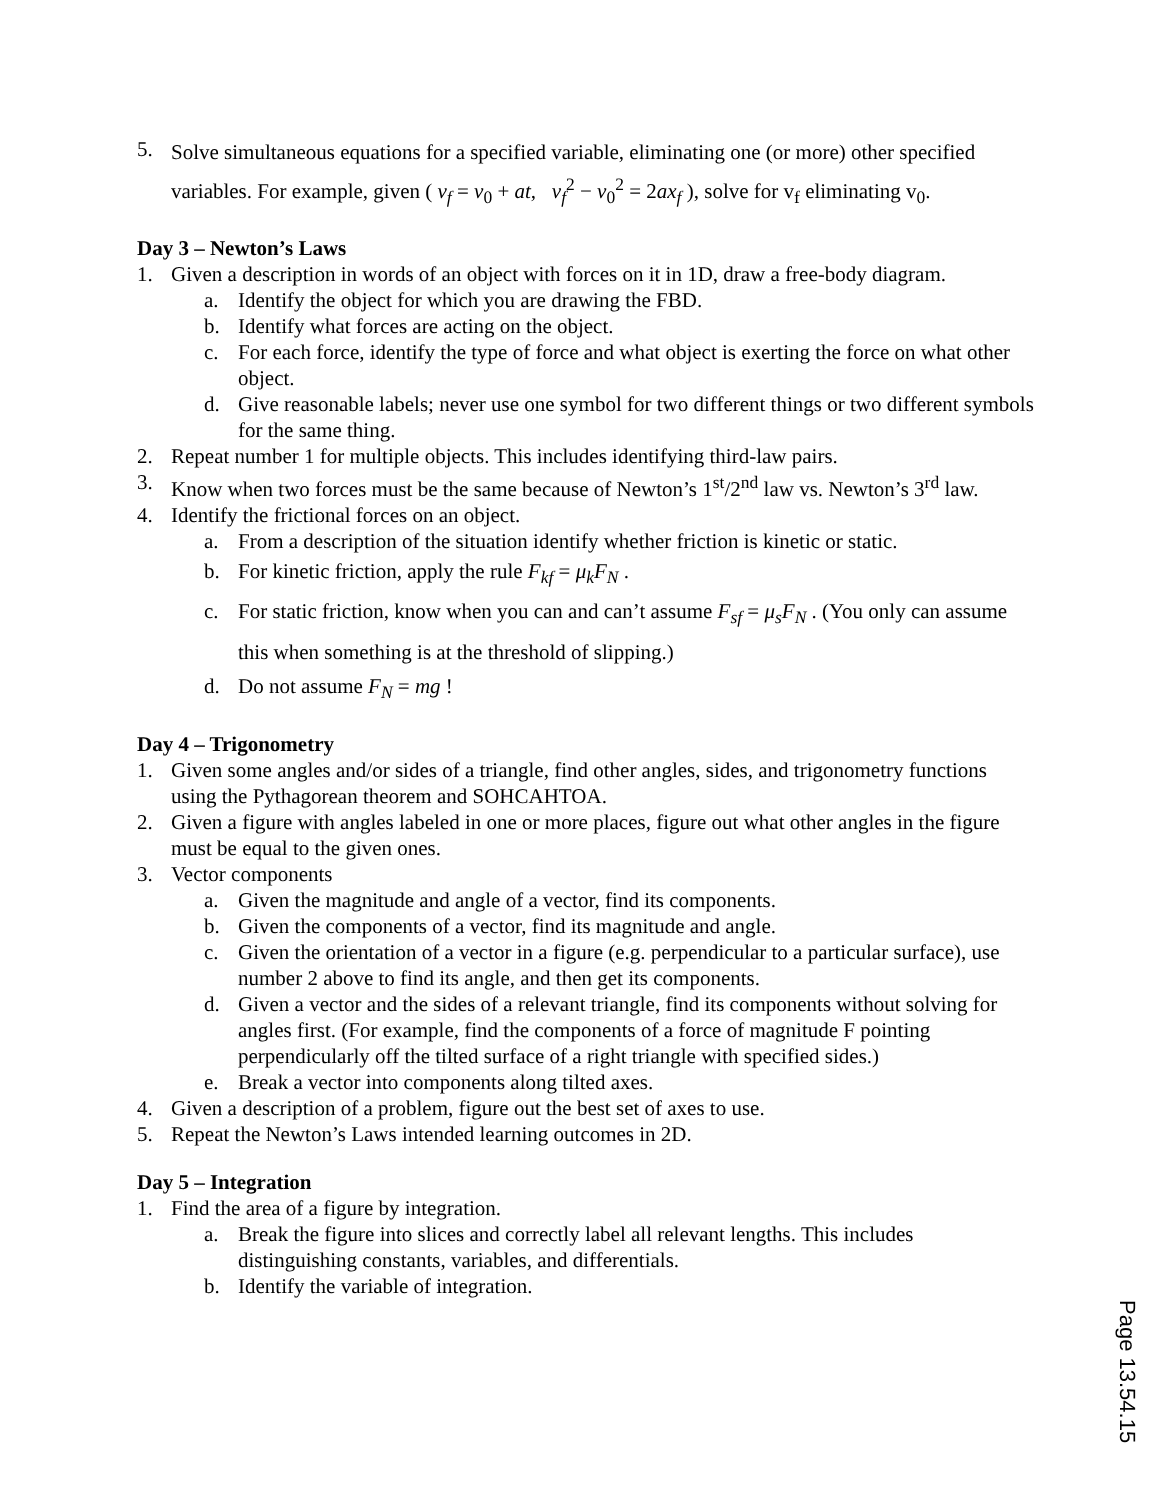5. Solve simultaneous equations for a specified variable, eliminating one (or more) other specified variables. For example, given ( v<sub>f</sub> = v<sub>0</sub> + at, v<sub>f</sub><sup>2</sup> − v<sub>0</sub><sup>2</sup> = 2ax<sub>f</sub> ), solve for v<sub>f</sub> eliminating v<sub>0</sub>.
Day 3 – Newton’s Laws
1. Given a description in words of an object with forces on it in 1D, draw a free-body diagram.
a. Identify the object for which you are drawing the FBD.
b. Identify what forces are acting on the object.
c. For each force, identify the type of force and what object is exerting the force on what other object.
d. Give reasonable labels; never use one symbol for two different things or two different symbols for the same thing.
2. Repeat number 1 for multiple objects. This includes identifying third-law pairs.
3. Know when two forces must be the same because of Newton’s 1<sup>st</sup>/2<sup>nd</sup> law vs. Newton’s 3<sup>rd</sup> law.
4. Identify the frictional forces on an object.
a. From a description of the situation identify whether friction is kinetic or static.
b. For kinetic friction, apply the rule F<sub>kf</sub> = μ<sub>k</sub>F<sub>N</sub> .
c. For static friction, know when you can and can’t assume F<sub>sf</sub> = μ<sub>s</sub>F<sub>N</sub> . (You only can assume this when something is at the threshold of slipping.)
d. Do not assume F<sub>N</sub> = mg !
Day 4 – Trigonometry
1. Given some angles and/or sides of a triangle, find other angles, sides, and trigonometry functions using the Pythagorean theorem and SOHCAHTOA.
2. Given a figure with angles labeled in one or more places, figure out what other angles in the figure must be equal to the given ones.
3. Vector components
a. Given the magnitude and angle of a vector, find its components.
b. Given the components of a vector, find its magnitude and angle.
c. Given the orientation of a vector in a figure (e.g. perpendicular to a particular surface), use number 2 above to find its angle, and then get its components.
d. Given a vector and the sides of a relevant triangle, find its components without solving for angles first. (For example, find the components of a force of magnitude F pointing perpendicularly off the tilted surface of a right triangle with specified sides.)
e. Break a vector into components along tilted axes.
4. Given a description of a problem, figure out the best set of axes to use.
5. Repeat the Newton’s Laws intended learning outcomes in 2D.
Day 5 – Integration
1. Find the area of a figure by integration.
a. Break the figure into slices and correctly label all relevant lengths. This includes distinguishing constants, variables, and differentials.
b. Identify the variable of integration.
Page 13.54.15